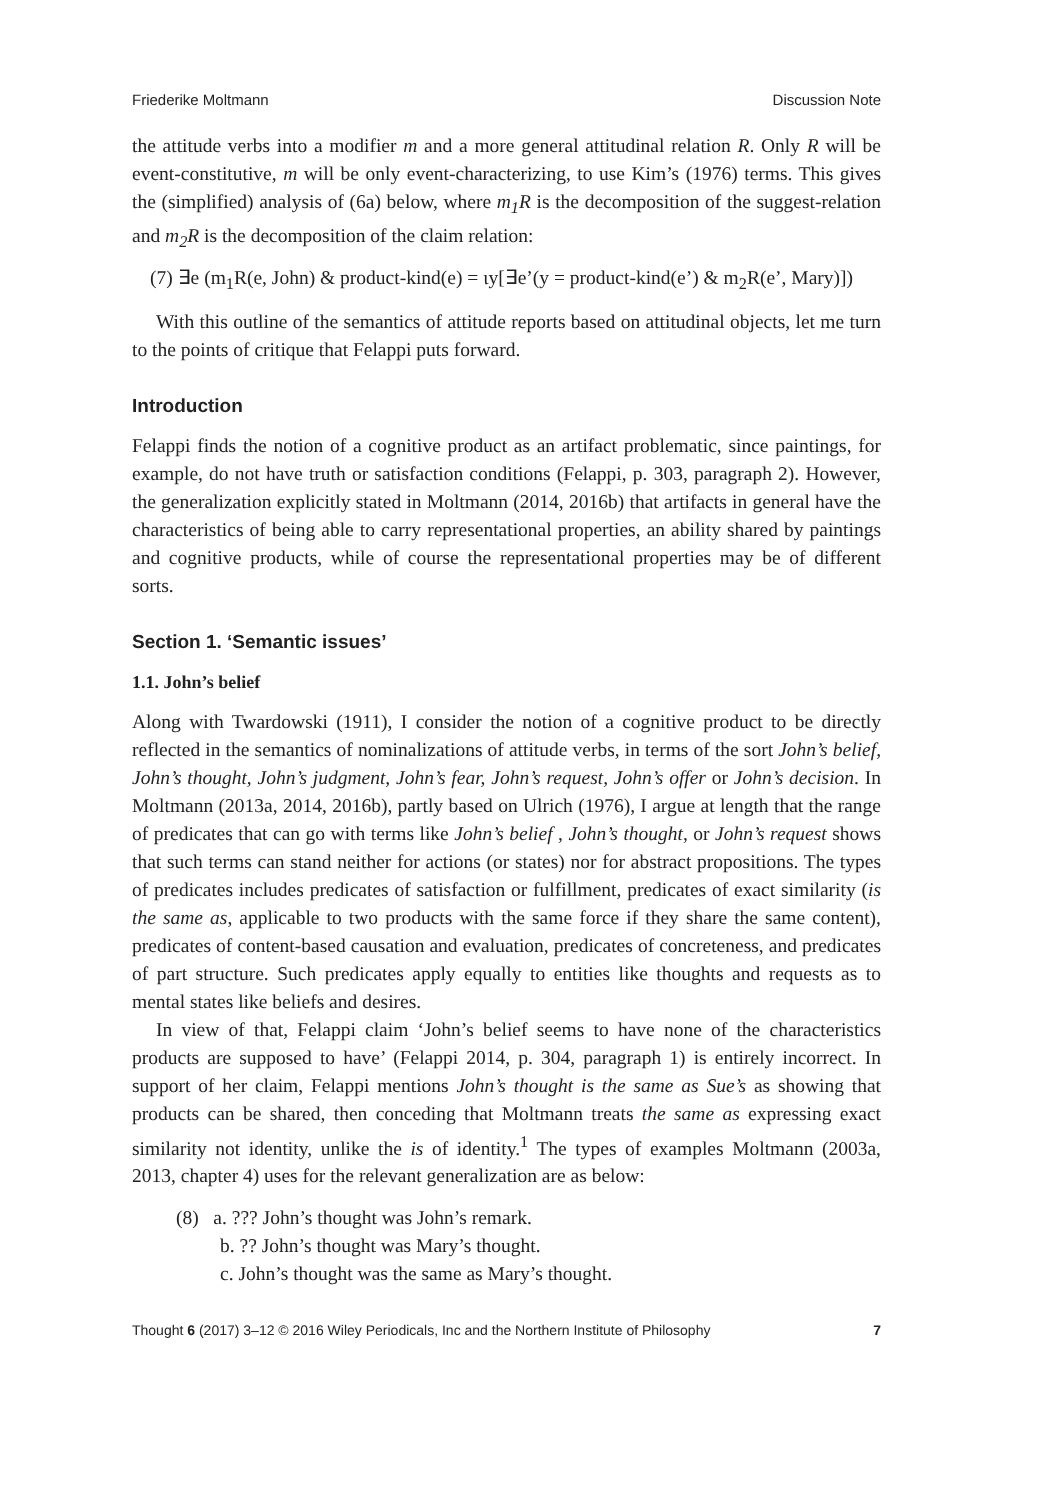Friederike Moltmann Discussion Note
the attitude verbs into a modifier m and a more general attitudinal relation R. Only R will be event-constitutive, m will be only event-characterizing, to use Kim’s (1976) terms. This gives the (simplified) analysis of (6a) below, where m<sub>1</sub>R is the decomposition of the suggest-relation and m<sub>2</sub>R is the decomposition of the claim relation:
(7) ∃e (m<sub>1</sub>R(e, John) & product-kind(e) = ιy[∃e’(y = product-kind(e’) & m<sub>2</sub>R(e’, Mary)])
With this outline of the semantics of attitude reports based on attitudinal objects, let me turn to the points of critique that Felappi puts forward.
Introduction
Felappi finds the notion of a cognitive product as an artifact problematic, since paintings, for example, do not have truth or satisfaction conditions (Felappi, p. 303, paragraph 2). However, the generalization explicitly stated in Moltmann (2014, 2016b) that artifacts in general have the characteristics of being able to carry representational properties, an ability shared by paintings and cognitive products, while of course the representational properties may be of different sorts.
Section 1. ‘Semantic issues’
1.1. John’s belief
Along with Twardowski (1911), I consider the notion of a cognitive product to be directly reflected in the semantics of nominalizations of attitude verbs, in terms of the sort John’s belief, John’s thought, John’s judgment, John’s fear, John’s request, John’s offer or John’s decision. In Moltmann (2013a, 2014, 2016b), partly based on Ulrich (1976), I argue at length that the range of predicates that can go with terms like John’s belief , John’s thought, or John’s request shows that such terms can stand neither for actions (or states) nor for abstract propositions. The types of predicates includes predicates of satisfaction or fulfillment, predicates of exact similarity (is the same as, applicable to two products with the same force if they share the same content), predicates of content-based causation and evaluation, predicates of concreteness, and predicates of part structure. Such predicates apply equally to entities like thoughts and requests as to mental states like beliefs and desires.
In view of that, Felappi claim ‘John’s belief seems to have none of the characteristics products are supposed to have’ (Felappi 2014, p. 304, paragraph 1) is entirely incorrect. In support of her claim, Felappi mentions John’s thought is the same as Sue’s as showing that products can be shared, then conceding that Moltmann treats the same as expressing exact similarity not identity, unlike the is of identity.<sup>1</sup> The types of examples Moltmann (2003a, 2013, chapter 4) uses for the relevant generalization are as below:
(8) a. ??? John’s thought was John’s remark.
b. ?? John’s thought was Mary’s thought.
c. John’s thought was the same as Mary’s thought.
Thought 6 (2017) 3–12 © 2016 Wiley Periodicals, Inc and the Northern Institute of Philosophy 7